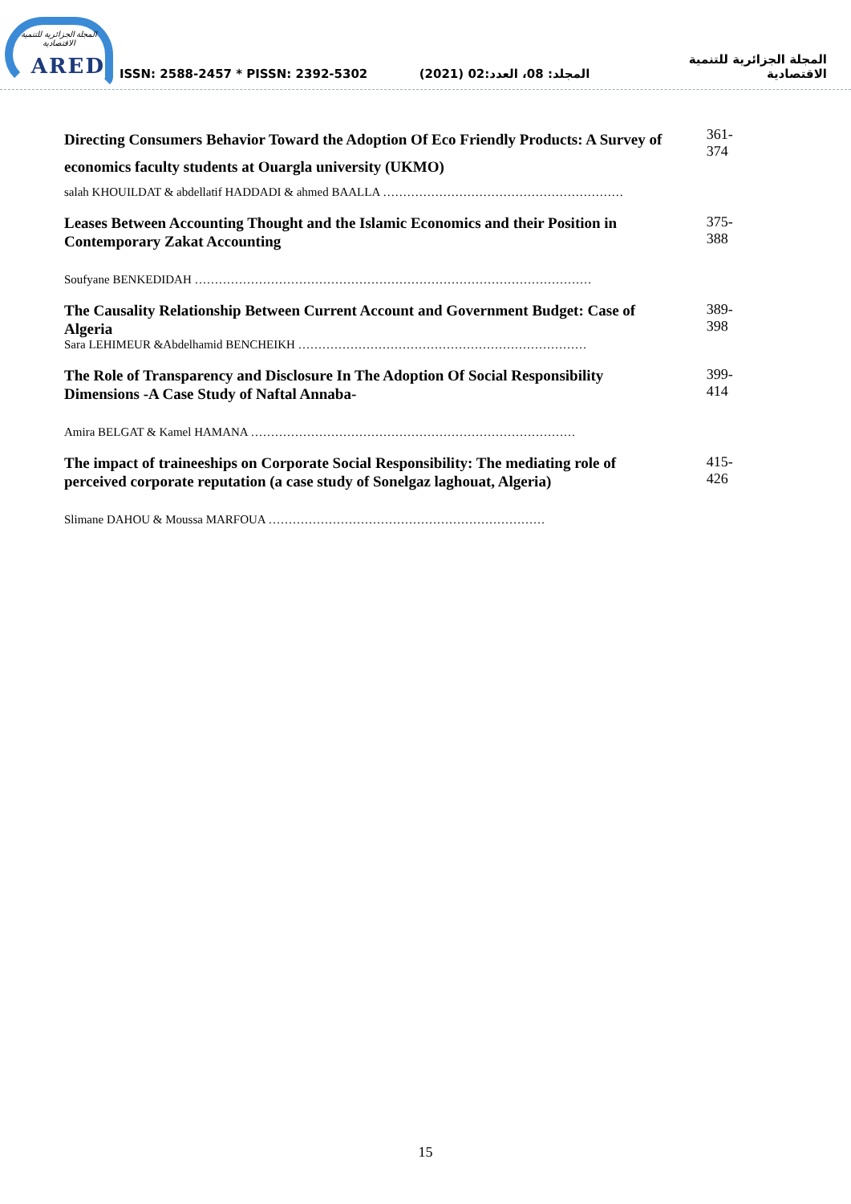المجلة الجزائرية للتنمية الاقتصادية
ARED
ISSN: 2588-2457 * PISSN: 2392-5302
المجلد: 08، العدد:02 (2021)
المجلة الجزائرية للتنمية الاقتصادية
Directing Consumers Behavior Toward the Adoption Of Eco Friendly Products: A Survey of economics faculty students at Ouargla university (UKMO)
salah KHOUILDAT & abdellatif HADDADI & ahmed BAALLA ……………………………………………………
361-374
Leases Between Accounting Thought and the Islamic Economics and their Position in Contemporary Zakat Accounting
Soufyane BENKEDIDAH ………………………………………………………………………………………
375-388
The Causality Relationship Between Current Account and Government Budget: Case of Algeria
Sara LEHIMEUR &Abdelhamid BENCHEIKH ………………………………………………………………
389-398
The Role of Transparency and Disclosure In The Adoption Of Social Responsibility Dimensions -A Case Study of Naftal Annaba-
Amira BELGAT & Kamel HAMANA ………………………………………………………………………
399-414
The impact of traineeships on Corporate Social Responsibility: The mediating role of perceived corporate reputation (a case study of Sonelgaz laghouat, Algeria)
Slimane DAHOU & Moussa MARFOUA ……………………………………………………………
415-426
15